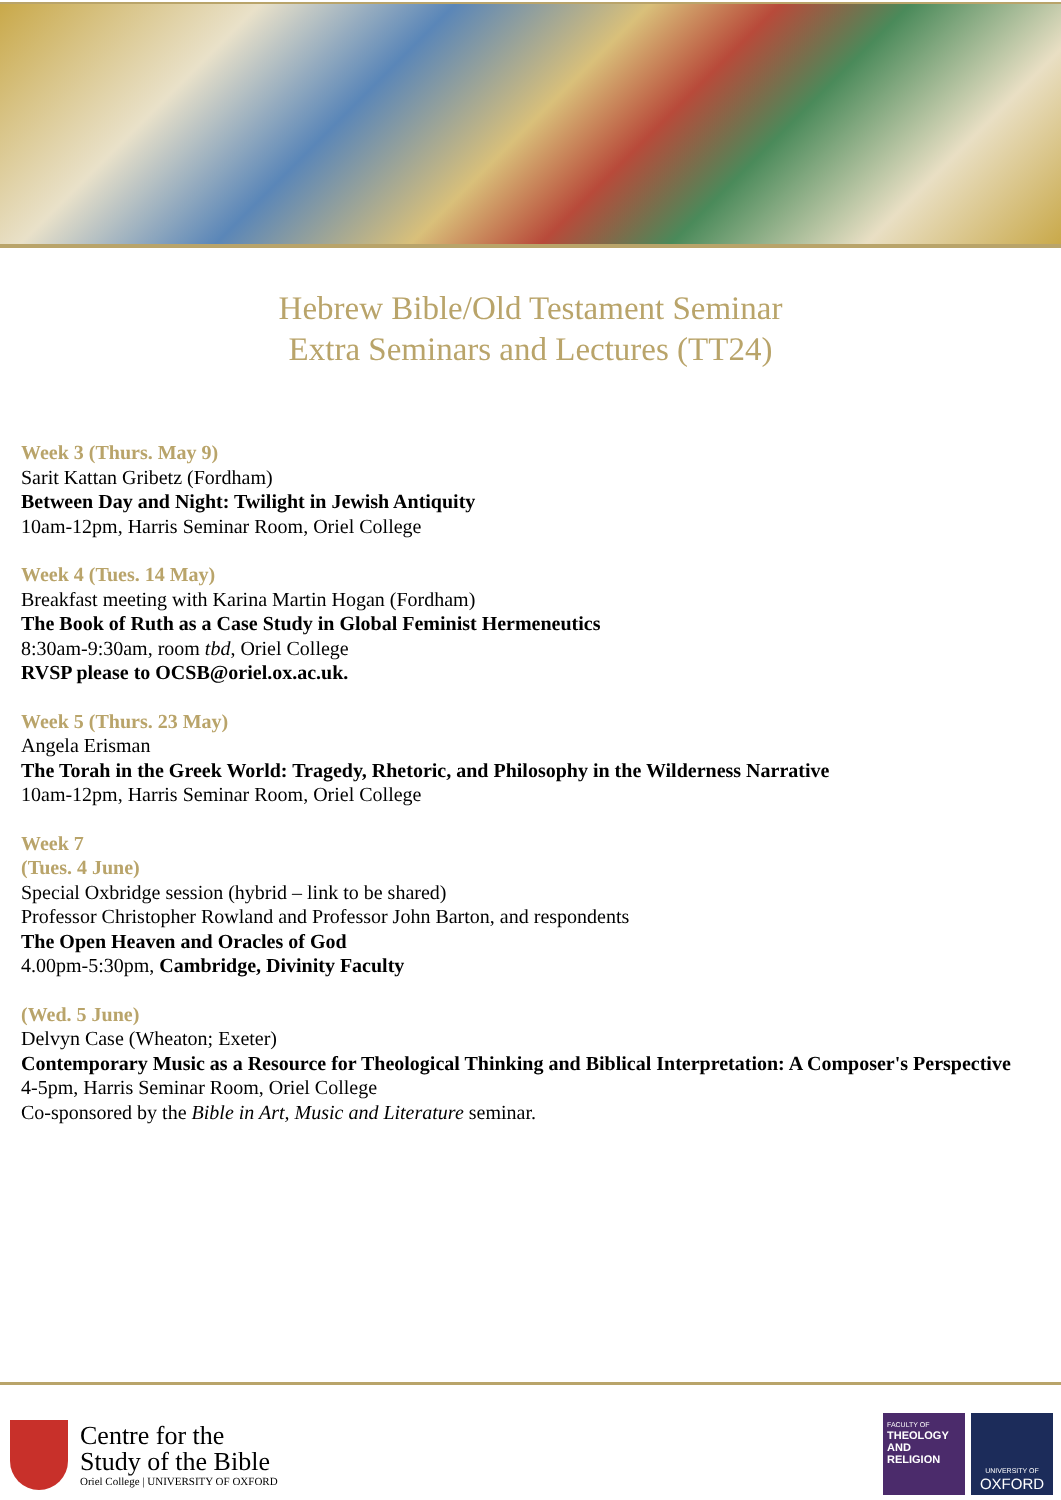Hebrew Bible/Old Testament Seminar
Extra Seminars and Lectures (TT24)
Week 3 (Thurs. May 9)
Sarit Kattan Gribetz (Fordham)
Between Day and Night: Twilight in Jewish Antiquity
10am-12pm, Harris Seminar Room, Oriel College
Week 4 (Tues. 14 May)
Breakfast meeting with Karina Martin Hogan (Fordham)
The Book of Ruth as a Case Study in Global Feminist Hermeneutics
8:30am-9:30am, room tbd, Oriel College
RVSP please to OCSB@oriel.ox.ac.uk.
Week 5 (Thurs. 23 May)
Angela Erisman
The Torah in the Greek World: Tragedy, Rhetoric, and Philosophy in the Wilderness Narrative
10am-12pm, Harris Seminar Room, Oriel College
Week 7
(Tues. 4 June)
Special Oxbridge session (hybrid – link to be shared)
Professor Christopher Rowland and Professor John Barton, and respondents
The Open Heaven and Oracles of God
4.00pm-5:30pm, Cambridge, Divinity Faculty
(Wed. 5 June)
Delvyn Case (Wheaton; Exeter)
Contemporary Music as a Resource for Theological Thinking and Biblical Interpretation: A Composer's Perspective
4-5pm, Harris Seminar Room, Oriel College
Co-sponsored by the Bible in Art, Music and Literature seminar.
Centre for the
Study of the Bible
Oriel College | UNIVERSITY OF OXFORD
FACULTY OF
THEOLOGY
AND
RELIGION
UNIVERSITY OF
OXFORD